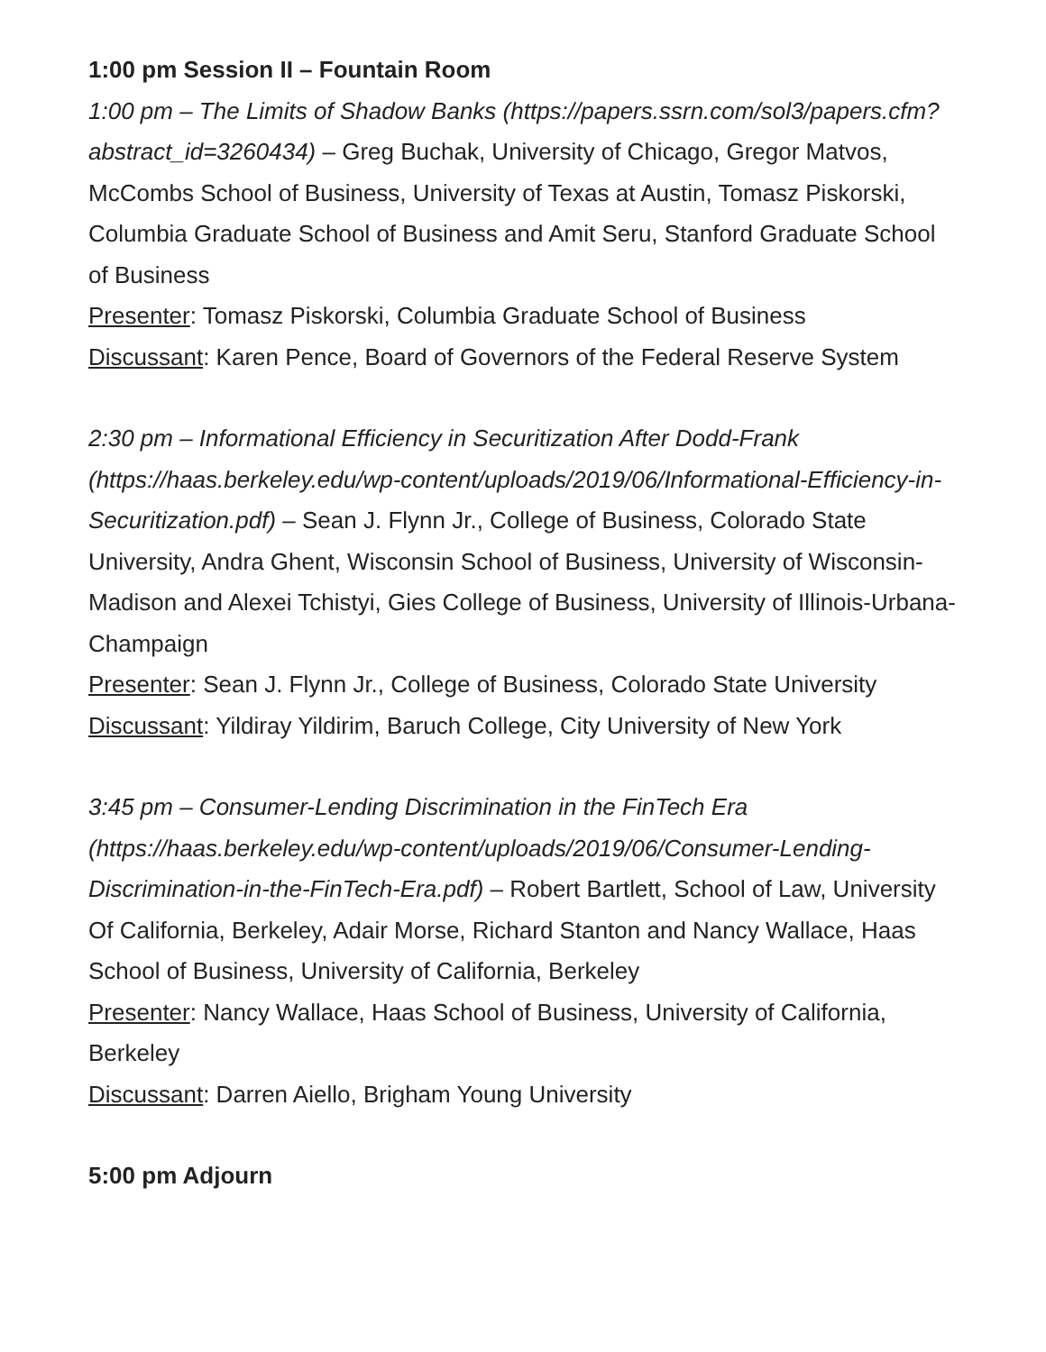1:00 pm Session II – Fountain Room
1:00 pm – The Limits of Shadow Banks (https://papers.ssrn.com/sol3/papers.cfm?abstract_id=3260434) – Greg Buchak, University of Chicago, Gregor Matvos, McCombs School of Business, University of Texas at Austin, Tomasz Piskorski, Columbia Graduate School of Business and Amit Seru, Stanford Graduate School of Business
Presenter: Tomasz Piskorski, Columbia Graduate School of Business
Discussant: Karen Pence, Board of Governors of the Federal Reserve System
2:30 pm – Informational Efficiency in Securitization After Dodd-Frank (https://haas.berkeley.edu/wp-content/uploads/2019/06/Informational-Efficiency-in-Securitization.pdf) – Sean J. Flynn Jr., College of Business, Colorado State University, Andra Ghent, Wisconsin School of Business, University of Wisconsin-Madison and Alexei Tchistyi, Gies College of Business, University of Illinois-Urbana-Champaign
Presenter: Sean J. Flynn Jr., College of Business, Colorado State University
Discussant: Yildiray Yildirim, Baruch College, City University of New York
3:45 pm – Consumer-Lending Discrimination in the FinTech Era (https://haas.berkeley.edu/wp-content/uploads/2019/06/Consumer-Lending-Discrimination-in-the-FinTech-Era.pdf) – Robert Bartlett, School of Law, University Of California, Berkeley, Adair Morse, Richard Stanton and Nancy Wallace, Haas School of Business, University of California, Berkeley
Presenter: Nancy Wallace, Haas School of Business, University of California, Berkeley
Discussant: Darren Aiello, Brigham Young University
5:00 pm Adjourn